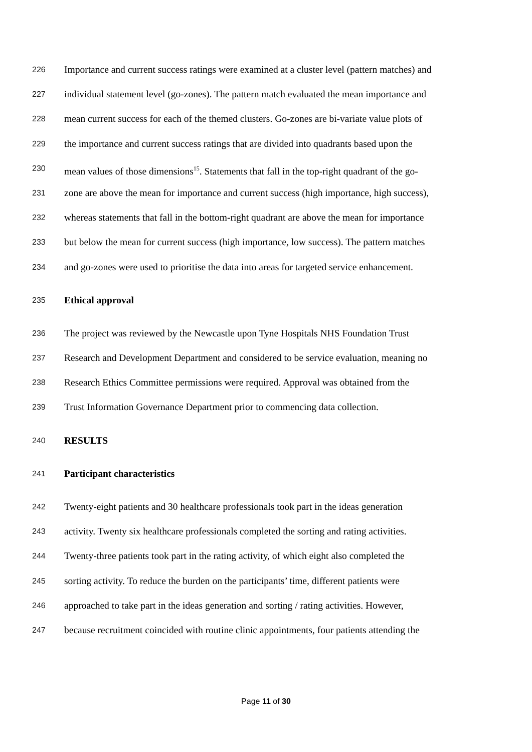226 Importance and current success ratings were examined at a cluster level (pattern matches) and
227 individual statement level (go-zones). The pattern match evaluated the mean importance and
228 mean current success for each of the themed clusters. Go-zones are bi-variate value plots of
229 the importance and current success ratings that are divided into quadrants based upon the
230 mean values of those dimensions<sup>15</sup>. Statements that fall in the top-right quadrant of the go-
231 zone are above the mean for importance and current success (high importance, high success),
232 whereas statements that fall in the bottom-right quadrant are above the mean for importance
233 but below the mean for current success (high importance, low success). The pattern matches
234 and go-zones were used to prioritise the data into areas for targeted service enhancement.
235 Ethical approval
236 The project was reviewed by the Newcastle upon Tyne Hospitals NHS Foundation Trust
237 Research and Development Department and considered to be service evaluation, meaning no
238 Research Ethics Committee permissions were required. Approval was obtained from the
239 Trust Information Governance Department prior to commencing data collection.
240 RESULTS
241 Participant characteristics
242 Twenty-eight patients and 30 healthcare professionals took part in the ideas generation
243 activity. Twenty six healthcare professionals completed the sorting and rating activities.
244 Twenty-three patients took part in the rating activity, of which eight also completed the
245 sorting activity. To reduce the burden on the participants’ time, different patients were
246 approached to take part in the ideas generation and sorting / rating activities. However,
247 because recruitment coincided with routine clinic appointments, four patients attending the
Page 11 of 30